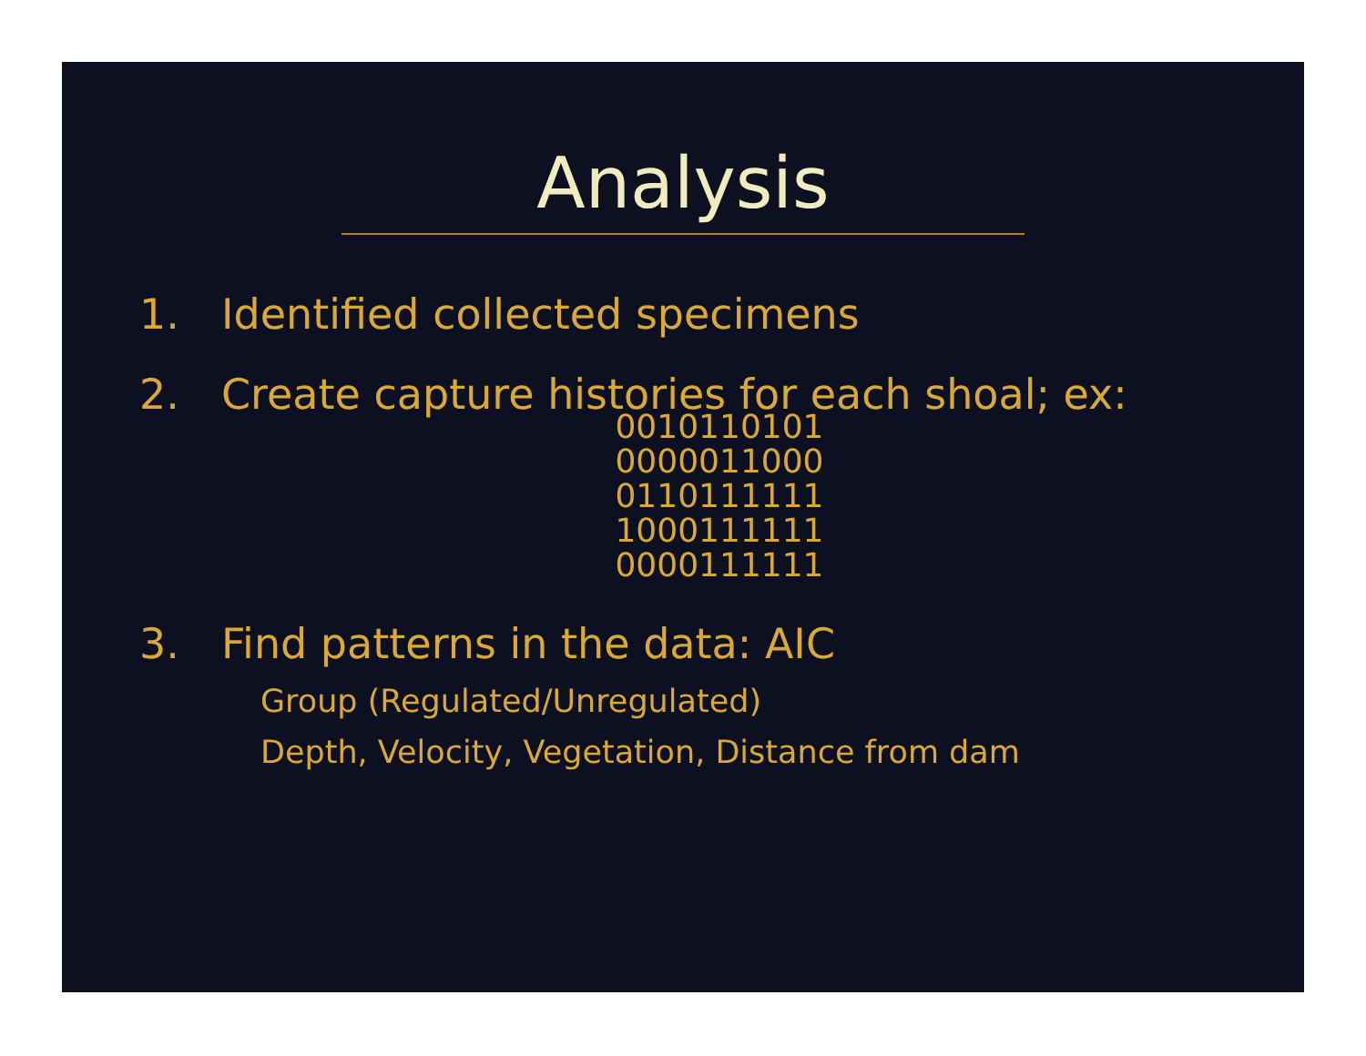Analysis
1. Identified collected specimens
2. Create capture histories for each shoal; ex:
0010110101
0000011000
0110111111
1000111111
0000111111
3. Find patterns in the data: AIC
Group (Regulated/Unregulated)
Depth, Velocity, Vegetation, Distance from dam